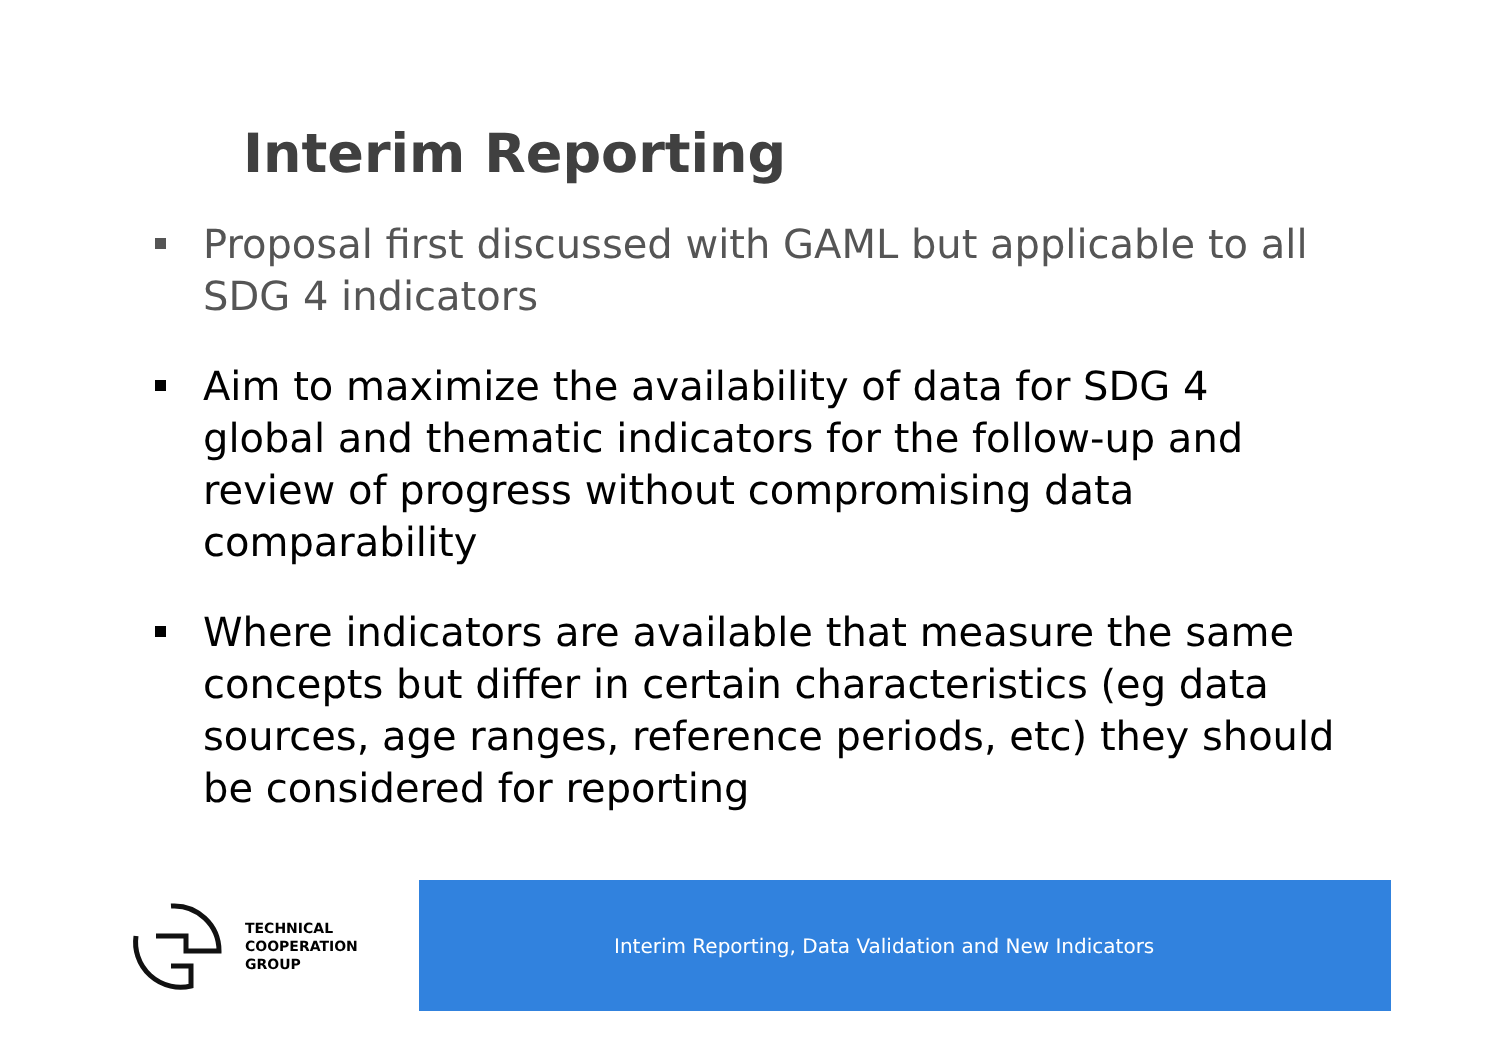Interim Reporting
Proposal first discussed with GAML but applicable to all SDG 4 indicators
Aim to maximize the availability of data for SDG 4 global and thematic indicators for the follow-up and review of progress without compromising data comparability
Where indicators are available that measure the same concepts but differ in certain characteristics (eg data sources, age ranges, reference periods, etc) they should be considered for reporting
TECHNICAL
COOPERATION
GROUP
Interim Reporting, Data Validation and New Indicators